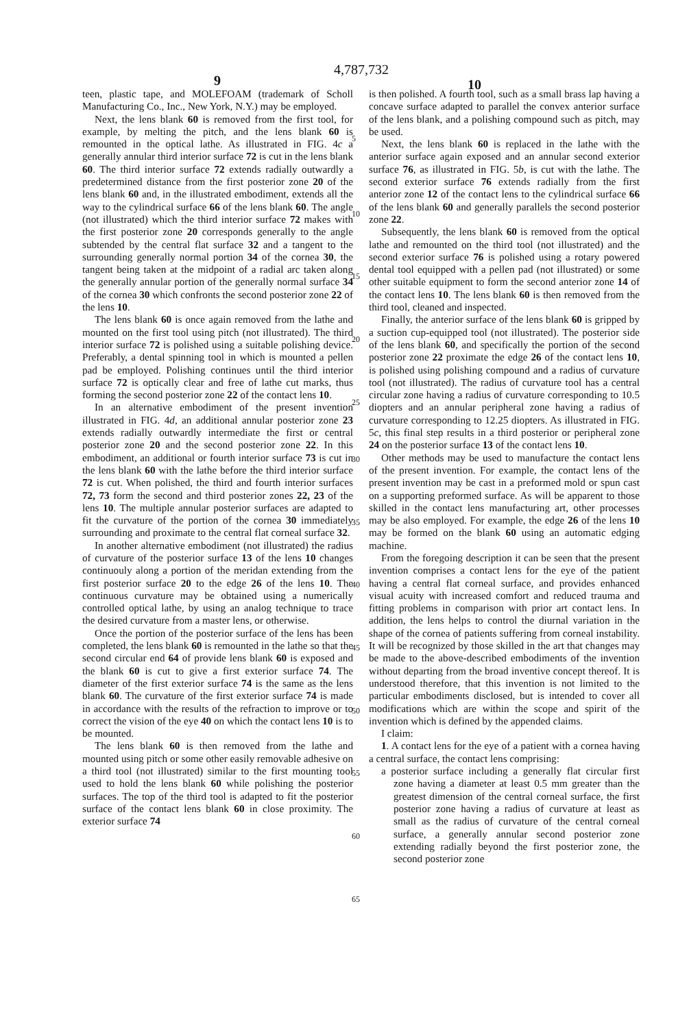9
4,787,732
10
teen, plastic tape, and MOLEFOAM (trademark of Scholl Manufacturing Co., Inc., New York, N.Y.) may be employed.
Next, the lens blank 60 is removed from the first tool, for example, by melting the pitch, and the lens blank 60 is remounted in the optical lathe. As illustrated in FIG. 4c a generally annular third interior surface 72 is cut in the lens blank 60. The third interior surface 72 extends radially outwardly a predetermined distance from the first posterior zone 20 of the lens blank 60 and, in the illustrated embodiment, extends all the way to the cylindrical surface 66 of the lens blank 60. The angle (not illustrated) which the third interior surface 72 makes with the first posterior zone 20 corresponds generally to the angle subtended by the central flat surface 32 and a tangent to the surrounding generally normal portion 34 of the cornea 30, the tangent being taken at the midpoint of a radial arc taken along the generally annular portion of the generally normal surface 34 of the cornea 30 which confronts the second posterior zone 22 of the lens 10.
The lens blank 60 is once again removed from the lathe and mounted on the first tool using pitch (not illustrated). The third interior surface 72 is polished using a suitable polishing device. Preferably, a dental spinning tool in which is mounted a pellen pad be employed. Polishing continues until the third interior surface 72 is optically clear and free of lathe cut marks, thus forming the second posterior zone 22 of the contact lens 10.
In an alternative embodiment of the present invention illustrated in FIG. 4d, an additional annular posterior zone 23 extends radially outwardly intermediate the first or central posterior zone 20 and the second posterior zone 22. In this embodiment, an additional or fourth interior surface 73 is cut in the lens blank 60 with the lathe before the third interior surface 72 is cut. When polished, the third and fourth interior surfaces 72, 73 form the second and third posterior zones 22, 23 of the lens 10. The multiple annular posterior surfaces are adapted to fit the curvature of the portion of the cornea 30 immediately surrounding and proximate to the central flat corneal surface 32.
In another alternative embodiment (not illustrated) the radius of curvature of the posterior surface 13 of the lens 10 changes continuouly along a portion of the meridan extending from the first posterior surface 20 to the edge 26 of the lens 10. The continuous curvature may be obtained using a numerically controlled optical lathe, by using an analog technique to trace the desired curvature from a master lens, or otherwise.
Once the portion of the posterior surface of the lens has been completed, the lens blank 60 is remounted in the lathe so that the second circular end 64 of provide lens blank 60 is exposed and the blank 60 is cut to give a first exterior surface 74. The diameter of the first exterior surface 74 is the same as the lens blank 60. The curvature of the first exterior surface 74 is made in accordance with the results of the refraction to improve or to correct the vision of the eye 40 on which the contact lens 10 is to be mounted.
The lens blank 60 is then removed from the lathe and mounted using pitch or some other easily removable adhesive on a third tool (not illustrated) similar to the first mounting tool used to hold the lens blank 60 while polishing the posterior surfaces. The top of the third tool is adapted to fit the posterior surface of the contact lens blank 60 in close proximity. The exterior surface 74
5
10
15
20
25
30
35
40
45
50
55
60
65
is then polished. A fourth tool, such as a small brass lap having a concave surface adapted to parallel the convex anterior surface of the lens blank, and a polishing compound such as pitch, may be used.
Next, the lens blank 60 is replaced in the lathe with the anterior surface again exposed and an annular second exterior surface 76, as illustrated in FIG. 5b, is cut with the lathe. The second exterior surface 76 extends radially from the first anterior zone 12 of the contact lens to the cylindrical surface 66 of the lens blank 60 and generally parallels the second posterior zone 22.
Subsequently, the lens blank 60 is removed from the optical lathe and remounted on the third tool (not illustrated) and the second exterior surface 76 is polished using a rotary powered dental tool equipped with a pellen pad (not illustrated) or some other suitable equipment to form the second anterior zone 14 of the contact lens 10. The lens blank 60 is then removed from the third tool, cleaned and inspected.
Finally, the anterior surface of the lens blank 60 is gripped by a suction cup-equipped tool (not illustrated). The posterior side of the lens blank 60, and specifically the portion of the second posterior zone 22 proximate the edge 26 of the contact lens 10, is polished using polishing compound and a radius of curvature tool (not illustrated). The radius of curvature tool has a central circular zone having a radius of curvature corresponding to 10.5 diopters and an annular peripheral zone having a radius of curvature corresponding to 12.25 diopters. As illustrated in FIG. 5c, this final step results in a third posterior or peripheral zone 24 on the posterior surface 13 of the contact lens 10.
Other methods may be used to manufacture the contact lens of the present invention. For example, the contact lens of the present invention may be cast in a preformed mold or spun cast on a supporting preformed surface. As will be apparent to those skilled in the contact lens manufacturing art, other processes may be also employed. For example, the edge 26 of the lens 10 may be formed on the blank 60 using an automatic edging machine.
From the foregoing description it can be seen that the present invention comprises a contact lens for the eye of the patient having a central flat corneal surface, and provides enhanced visual acuity with increased comfort and reduced trauma and fitting problems in comparison with prior art contact lens. In addition, the lens helps to control the diurnal variation in the shape of the cornea of patients suffering from corneal instability. It will be recognized by those skilled in the art that changes may be made to the above-described embodiments of the invention without departing from the broad inventive concept thereof. It is understood therefore, that this invention is not limited to the particular embodiments disclosed, but is intended to cover all modifications which are within the scope and spirit of the invention which is defined by the appended claims.
I claim:
1. A contact lens for the eye of a patient with a cornea having a central surface, the contact lens comprising:
a posterior surface including a generally flat circular first zone having a diameter at least 0.5 mm greater than the greatest dimension of the central corneal surface, the first posterior zone having a radius of curvature at least as small as the radius of curvature of the central corneal surface, a generally annular second posterior zone extending radially beyond the first posterior zone, the second posterior zone